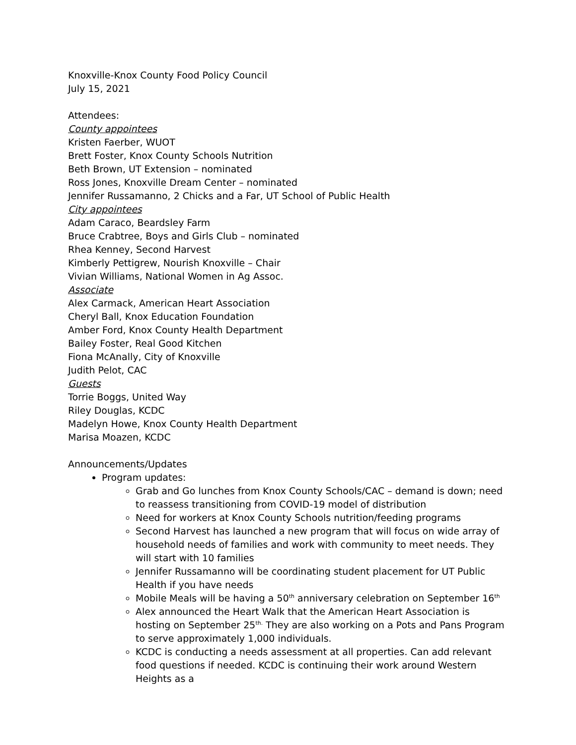Knoxville-Knox County Food Policy Council
July 15, 2021
Attendees:
County appointees
Kristen Faerber, WUOT
Brett Foster, Knox County Schools Nutrition
Beth Brown, UT Extension – nominated
Ross Jones, Knoxville Dream Center – nominated
Jennifer Russamanno, 2 Chicks and a Far, UT School of Public Health
City appointees
Adam Caraco, Beardsley Farm
Bruce Crabtree, Boys and Girls Club – nominated
Rhea Kenney, Second Harvest
Kimberly Pettigrew, Nourish Knoxville – Chair
Vivian Williams, National Women in Ag Assoc.
Associate
Alex Carmack, American Heart Association
Cheryl Ball, Knox Education Foundation
Amber Ford, Knox County Health Department
Bailey Foster, Real Good Kitchen
Fiona McAnally, City of Knoxville
Judith Pelot, CAC
Guests
Torrie Boggs, United Way
Riley Douglas, KCDC
Madelyn Howe, Knox County Health Department
Marisa Moazen, KCDC
Announcements/Updates
Program updates:
Grab and Go lunches from Knox County Schools/CAC – demand is down; need to reassess transitioning from COVID-19 model of distribution
Need for workers at Knox County Schools nutrition/feeding programs
Second Harvest has launched a new program that will focus on wide array of household needs of families and work with community to meet needs. They will start with 10 families
Jennifer Russamanno will be coordinating student placement for UT Public Health if you have needs
Mobile Meals will be having a 50<sup>th</sup> anniversary celebration on September 16<sup>th</sup>
Alex announced the Heart Walk that the American Heart Association is hosting on September 25<sup>th.</sup> They are also working on a Pots and Pans Program to serve approximately 1,000 individuals.
KCDC is conducting a needs assessment at all properties. Can add relevant food questions if needed. KCDC is continuing their work around Western Heights as a